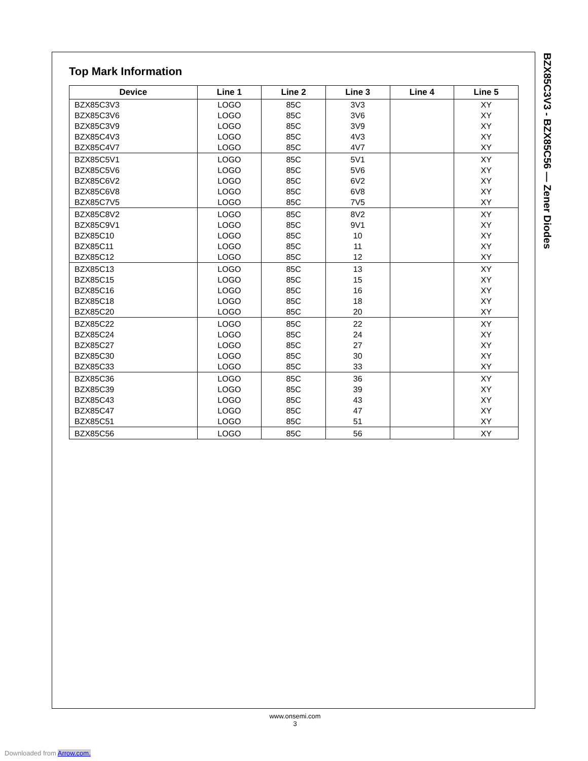Top Mark Information
| Device | Line 1 | Line 2 | Line 3 | Line 4 | Line 5 |
| --- | --- | --- | --- | --- | --- |
| BZX85C3V3 | LOGO | 85C | 3V3 | | XY |
| BZX85C3V6 | LOGO | 85C | 3V6 | | XY |
| BZX85C3V9 | LOGO | 85C | 3V9 | | XY |
| BZX85C4V3 | LOGO | 85C | 4V3 | | XY |
| BZX85C4V7 | LOGO | 85C | 4V7 | | XY |
| BZX85C5V1 | LOGO | 85C | 5V1 | | XY |
| BZX85C5V6 | LOGO | 85C | 5V6 | | XY |
| BZX85C6V2 | LOGO | 85C | 6V2 | | XY |
| BZX85C6V8 | LOGO | 85C | 6V8 | | XY |
| BZX85C7V5 | LOGO | 85C | 7V5 | | XY |
| BZX85C8V2 | LOGO | 85C | 8V2 | | XY |
| BZX85C9V1 | LOGO | 85C | 9V1 | | XY |
| BZX85C10 | LOGO | 85C | 10 | | XY |
| BZX85C11 | LOGO | 85C | 11 | | XY |
| BZX85C12 | LOGO | 85C | 12 | | XY |
| BZX85C13 | LOGO | 85C | 13 | | XY |
| BZX85C15 | LOGO | 85C | 15 | | XY |
| BZX85C16 | LOGO | 85C | 16 | | XY |
| BZX85C18 | LOGO | 85C | 18 | | XY |
| BZX85C20 | LOGO | 85C | 20 | | XY |
| BZX85C22 | LOGO | 85C | 22 | | XY |
| BZX85C24 | LOGO | 85C | 24 | | XY |
| BZX85C27 | LOGO | 85C | 27 | | XY |
| BZX85C30 | LOGO | 85C | 30 | | XY |
| BZX85C33 | LOGO | 85C | 33 | | XY |
| BZX85C36 | LOGO | 85C | 36 | | XY |
| BZX85C39 | LOGO | 85C | 39 | | XY |
| BZX85C43 | LOGO | 85C | 43 | | XY |
| BZX85C47 | LOGO | 85C | 47 | | XY |
| BZX85C51 | LOGO | 85C | 51 | | XY |
| BZX85C56 | LOGO | 85C | 56 | | XY |
BZX85C3V3 - BZX85C56 — Zener Diodes
www.onsemi.com
3
Downloaded from Arrow.com.